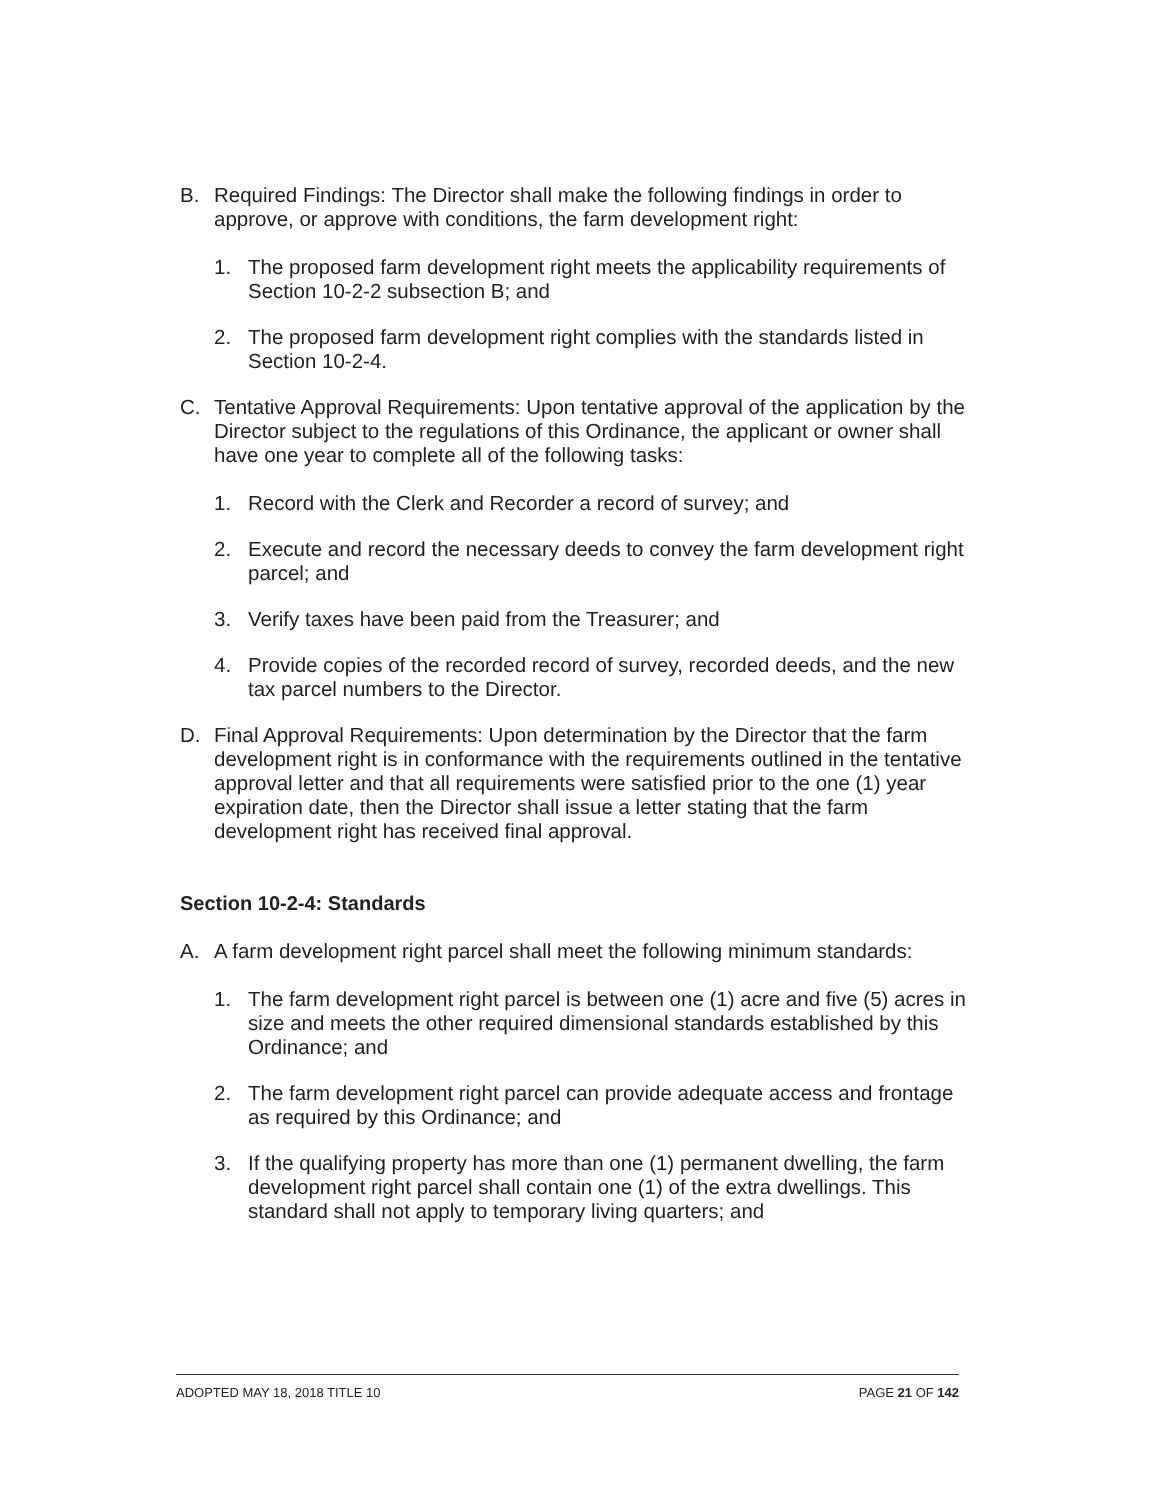B. Required Findings: The Director shall make the following findings in order to approve, or approve with conditions, the farm development right:
1. The proposed farm development right meets the applicability requirements of Section 10-2-2 subsection B; and
2. The proposed farm development right complies with the standards listed in Section 10-2-4.
C. Tentative Approval Requirements: Upon tentative approval of the application by the Director subject to the regulations of this Ordinance, the applicant or owner shall have one year to complete all of the following tasks:
1. Record with the Clerk and Recorder a record of survey; and
2. Execute and record the necessary deeds to convey the farm development right parcel; and
3. Verify taxes have been paid from the Treasurer; and
4. Provide copies of the recorded record of survey, recorded deeds, and the new tax parcel numbers to the Director.
D. Final Approval Requirements: Upon determination by the Director that the farm development right is in conformance with the requirements outlined in the tentative approval letter and that all requirements were satisfied prior to the one (1) year expiration date, then the Director shall issue a letter stating that the farm development right has received final approval.
Section 10-2-4: Standards
A. A farm development right parcel shall meet the following minimum standards:
1. The farm development right parcel is between one (1) acre and five (5) acres in size and meets the other required dimensional standards established by this Ordinance; and
2. The farm development right parcel can provide adequate access and frontage as required by this Ordinance; and
3. If the qualifying property has more than one (1) permanent dwelling, the farm development right parcel shall contain one (1) of the extra dwellings. This standard shall not apply to temporary living quarters; and
ADOPTED MAY 18, 2018 TITLE 10 PAGE 21 OF 142